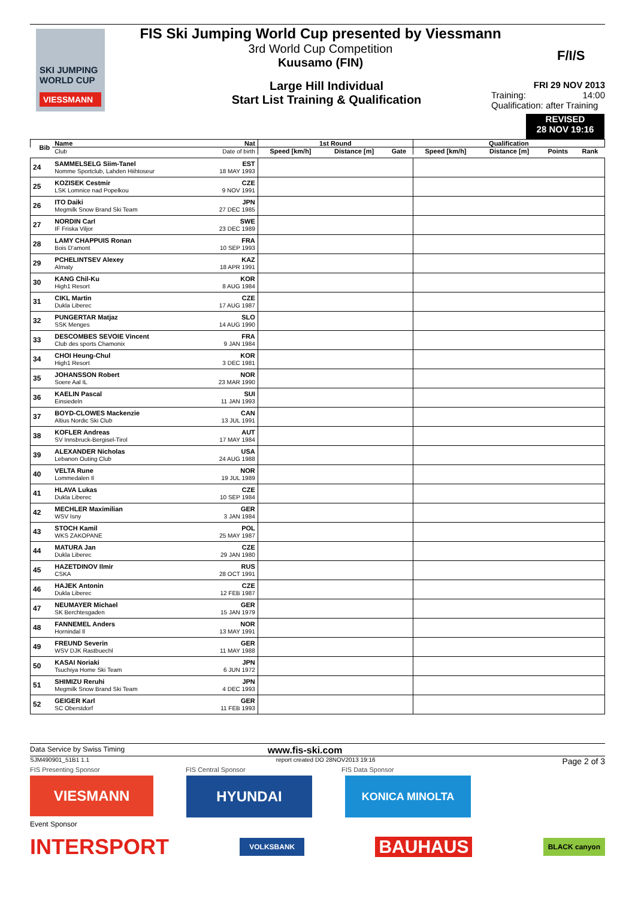SKI JUMPING WORLD CUP
VIESSMANN
FIS Ski Jumping World Cup presented by Viessmann
3rd World Cup Competition
Kuusamo (FIN)
F/I/S
Large Hill Individual
Start List Training & Qualification
FRI 29 NOV 2013
Training: 14:00
Qualification: after Training
REVISED
28 NOV 19:16
| Bib | Name | Nat | 1st Round | | | Qualification | | | |
| --- | --- | --- | --- | --- | --- | --- | --- | --- | --- |
| | Club | Date of birth | Speed [km/h] | Distance [m] | Gate | Speed [km/h] | Distance [m] | Points | Rank |
| 24 | SAMMELSELG Siim-Tanel Nomme Sportclub, Lahden Hiihtoseur | EST 18 MAY 1993 | | | | | | | |
| 25 | KOZISEK Cestmir LSK Lomnice nad Popelkou | CZE 9 NOV 1991 | | | | | | | |
| 26 | ITO Daiki Megmilk Snow Brand Ski Team | JPN 27 DEC 1985 | | | | | | | |
| 27 | NORDIN Carl IF Friska Viljor | SWE 23 DEC 1989 | | | | | | | |
| 28 | LAMY CHAPPUIS Ronan Bois D'amont | FRA 10 SEP 1993 | | | | | | | |
| 29 | PCHELINTSEV Alexey Almaty | KAZ 18 APR 1991 | | | | | | | |
| 30 | KANG Chil-Ku High1 Resort | KOR 8 AUG 1984 | | | | | | | |
| 31 | CIKL Martin Dukla Liberec | CZE 17 AUG 1987 | | | | | | | |
| 32 | PUNGERTAR Matjaz SSK Menges | SLO 14 AUG 1990 | | | | | | | |
| 33 | DESCOMBES SEVOIE Vincent Club des sports Chamonix | FRA 9 JAN 1984 | | | | | | | |
| 34 | CHOI Heung-Chul High1 Resort | KOR 3 DEC 1981 | | | | | | | |
| 35 | JOHANSSON Robert Soere Aal IL | NOR 23 MAR 1990 | | | | | | | |
| 36 | KAELIN Pascal Einsiedeln | SUI 11 JAN 1993 | | | | | | | |
| 37 | BOYD-CLOWES Mackenzie Altius Nordic Ski Club | CAN 13 JUL 1991 | | | | | | | |
| 38 | KOFLER Andreas SV Innsbruck-Bergisel-Tirol | AUT 17 MAY 1984 | | | | | | | |
| 39 | ALEXANDER Nicholas Lebanon Outing Club | USA 24 AUG 1988 | | | | | | | |
| 40 | VELTA Rune Lommedalen Il | NOR 19 JUL 1989 | | | | | | | |
| 41 | HLAVA Lukas Dukla Liberec | CZE 10 SEP 1984 | | | | | | | |
| 42 | MECHLER Maximilian WSV Isny | GER 3 JAN 1984 | | | | | | | |
| 43 | STOCH Kamil WKS ZAKOPANE | POL 25 MAY 1987 | | | | | | | |
| 44 | MATURA Jan Dukla Liberec | CZE 29 JAN 1980 | | | | | | | |
| 45 | HAZETDINOV Ilmir CSKA | RUS 28 OCT 1991 | | | | | | | |
| 46 | HAJEK Antonin Dukla Liberec | CZE 12 FEB 1987 | | | | | | | |
| 47 | NEUMAYER Michael SK Berchtesgaden | GER 15 JAN 1979 | | | | | | | |
| 48 | FANNEMEL Anders Hornindal Il | NOR 13 MAY 1991 | | | | | | | |
| 49 | FREUND Severin WSV DJK Rastbuechl | GER 11 MAY 1988 | | | | | | | |
| 50 | KASAI Noriaki Tsuchiya Home Ski Team | JPN 6 JUN 1972 | | | | | | | |
| 51 | SHIMIZU Reruhi Megmilk Snow Brand Ski Team | JPN 4 DEC 1993 | | | | | | | |
| 52 | GEIGER Karl SC Oberstdorf | GER 11 FEB 1993 | | | | | | | |
Data Service by Swiss Timing www.fis-ski.com
SJM490901_51B1 1.1 report created DO 28NOV2013 19:16 Page 2 of 3
FIS Presenting Sponsor FIS Central Sponsor FIS Data Sponsor
VIESMANN
HYUNDAI
KONICA MINOLTA
Event Sponsor
INTERSPORT VOLKSBANK BAUHAUS BLACK canyon